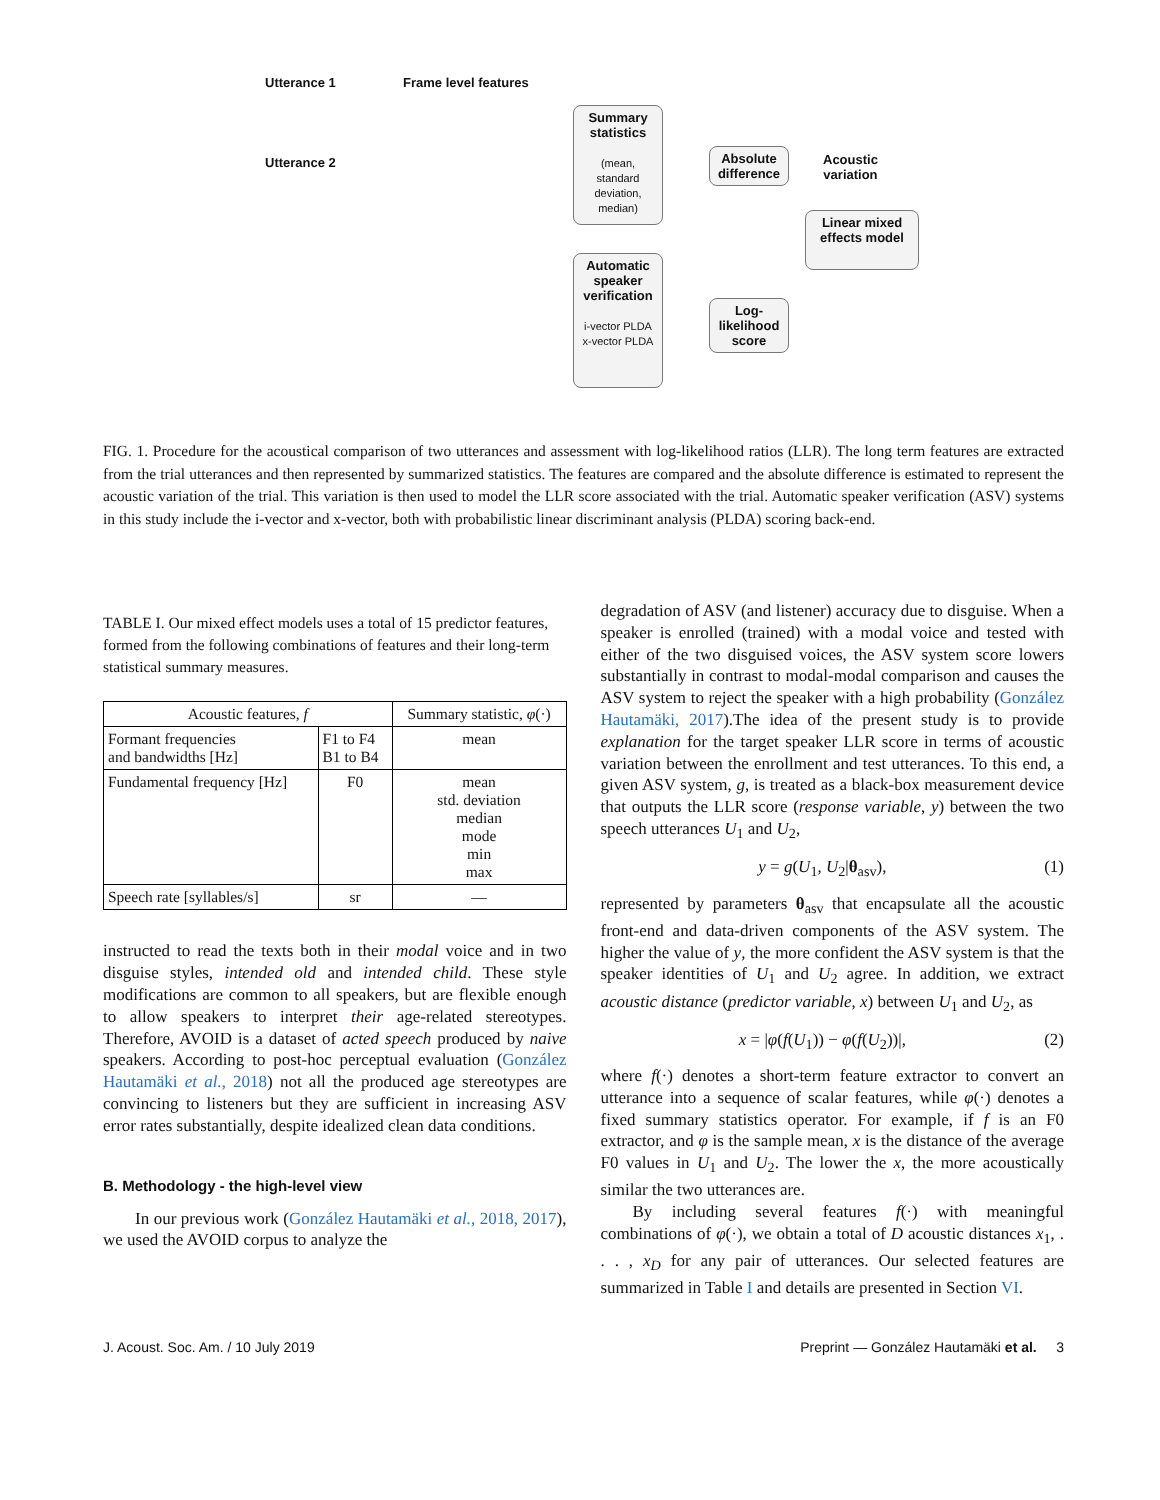Utterance 1 Frame level features
Utterance 2
Summary statistics
(mean, standard deviation, median)
Absolute difference
Acoustic
variation
Linear mixed effects model
Automatic speaker verification
i-vector PLDA
x-vector PLDA
Log-likelihood score
FIG. 1. Procedure for the acoustical comparison of two utterances and assessment with log-likelihood ratios (LLR). The long term features are extracted from the trial utterances and then represented by summarized statistics. The features are compared and the absolute difference is estimated to represent the acoustic variation of the trial. This variation is then used to model the LLR score associated with the trial. Automatic speaker verification (ASV) systems in this study include the i-vector and x-vector, both with probabilistic linear discriminant analysis (PLDA) scoring back-end.
TABLE I. Our mixed effect models uses a total of 15 predictor features, formed from the following combinations of features and their long-term statistical summary measures.
| Acoustic features, f | | Summary statistic, φ (·) |
| --- | --- | --- |
| Formant frequencies and bandwidths [Hz] | F1 to F4 B1 to B4 | mean |
| Fundamental frequency [Hz] | F0 | mean std. deviation median mode min max |
| Speech rate [syllables/s] | sr | — |
instructed to read the texts both in their modal voice and in two disguise styles, intended old and intended child. These style modifications are common to all speakers, but are flexible enough to allow speakers to interpret their age-related stereotypes. Therefore, AVOID is a dataset of acted speech produced by naive speakers. According to post-hoc perceptual evaluation (González Hautamäki et al., 2018) not all the produced age stereotypes are convincing to listeners but they are sufficient in increasing ASV error rates substantially, despite idealized clean data conditions.
B. Methodology - the high-level view
In our previous work (González Hautamäki et al., 2018, 2017), we used the AVOID corpus to analyze the
degradation of ASV (and listener) accuracy due to disguise. When a speaker is enrolled (trained) with a modal voice and tested with either of the two disguised voices, the ASV system score lowers substantially in contrast to modal-modal comparison and causes the ASV system to reject the speaker with a high probability (González Hautamäki, 2017).The idea of the present study is to provide explanation for the target speaker LLR score in terms of acoustic variation between the enrollment and test utterances. To this end, a given ASV system, g, is treated as a black-box measurement device that outputs the LLR score (response variable, y) between the two speech utterances U<sub>1</sub> and U<sub>2</sub>,
y = g(U<sub>1</sub>, U<sub>2</sub>|θ<sub>asv</sub>), (1)
represented by parameters θ<sub>asv</sub> that encapsulate all the acoustic front-end and data-driven components of the ASV system. The higher the value of y, the more confident the ASV system is that the speaker identities of U<sub>1</sub> and U<sub>2</sub> agree. In addition, we extract acoustic distance (predictor variable, x) between U<sub>1</sub> and U<sub>2</sub>, as
x = |φ(f(U<sub>1</sub>)) − φ(f(U<sub>2</sub>))|, (2)
where f(·) denotes a short-term feature extractor to convert an utterance into a sequence of scalar features, while φ(·) denotes a fixed summary statistics operator. For example, if f is an F0 extractor, and φ is the sample mean, x is the distance of the average F0 values in U<sub>1</sub> and U<sub>2</sub>. The lower the x, the more acoustically similar the two utterances are.
By including several features f(·) with meaningful combinations of φ(·), we obtain a total of D acoustic distances x<sub>1</sub>, . . . , x<sub>D</sub> for any pair of utterances. Our selected features are summarized in Table I and details are presented in Section VI.
J. Acoust. Soc. Am. / 10 July 2019 Preprint — González Hautamäki et al. 3